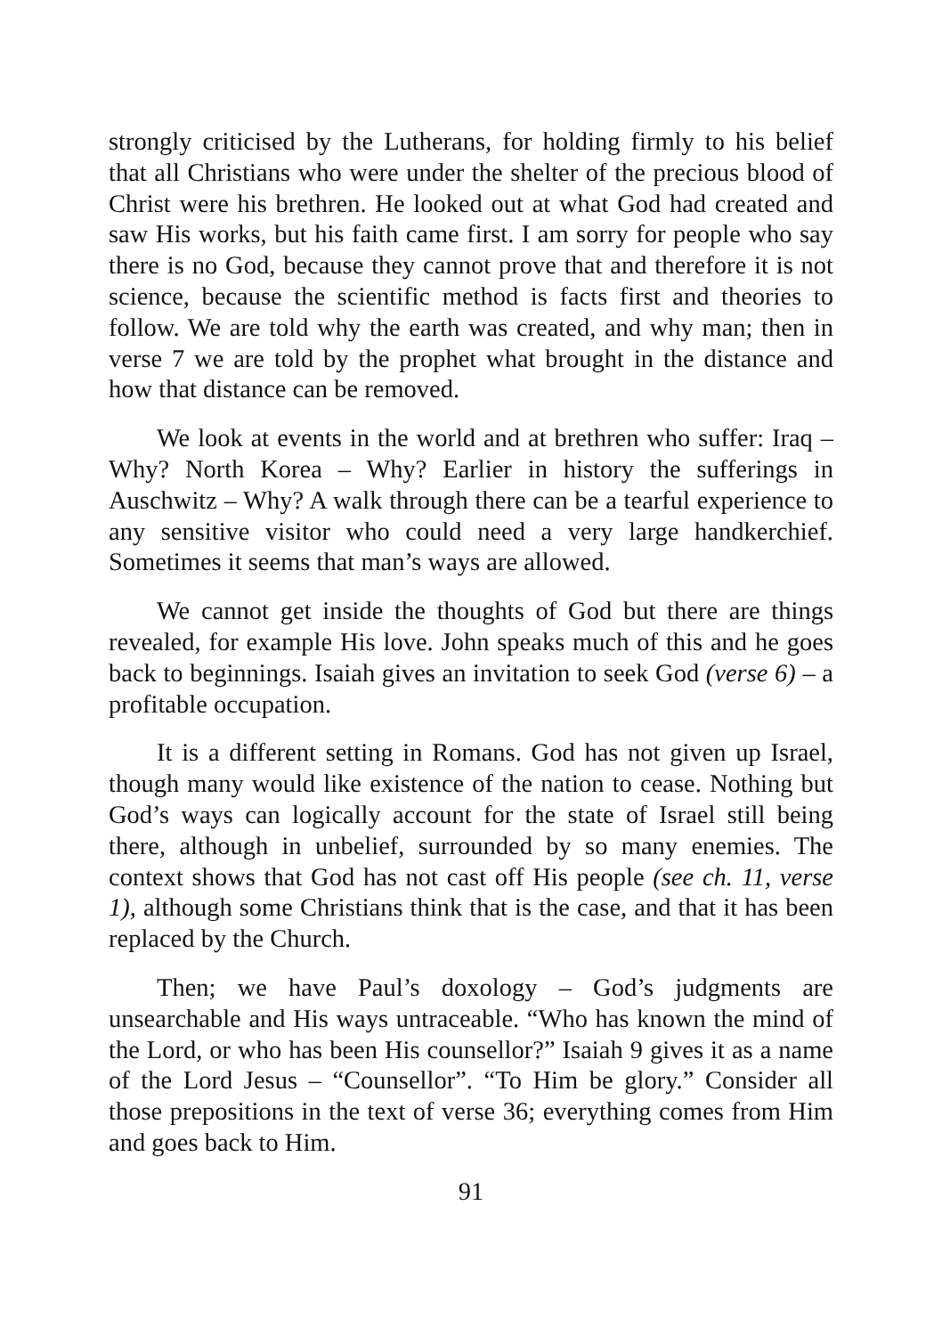strongly criticised by the Lutherans, for holding firmly to his belief that all Christians who were under the shelter of the precious blood of Christ were his brethren. He looked out at what God had created and saw His works, but his faith came first. I am sorry for people who say there is no God, because they cannot prove that and therefore it is not science, because the scientific method is facts first and theories to follow. We are told why the earth was created, and why man; then in verse 7 we are told by the prophet what brought in the distance and how that distance can be removed.
We look at events in the world and at brethren who suffer: Iraq – Why? North Korea – Why? Earlier in history the sufferings in Auschwitz – Why? A walk through there can be a tearful experience to any sensitive visitor who could need a very large handkerchief. Sometimes it seems that man’s ways are allowed.
We cannot get inside the thoughts of God but there are things revealed, for example His love. John speaks much of this and he goes back to beginnings. Isaiah gives an invitation to seek God (verse 6) – a profitable occupation.
It is a different setting in Romans. God has not given up Israel, though many would like existence of the nation to cease. Nothing but God’s ways can logically account for the state of Israel still being there, although in unbelief, surrounded by so many enemies. The context shows that God has not cast off His people (see ch. 11, verse 1), although some Christians think that is the case, and that it has been replaced by the Church.
Then; we have Paul’s doxology – God’s judgments are unsearchable and His ways untraceable. “Who has known the mind of the Lord, or who has been His counsellor?” Isaiah 9 gives it as a name of the Lord Jesus – “Counsellor”. “To Him be glory.” Consider all those prepositions in the text of verse 36; everything comes from Him and goes back to Him.
91